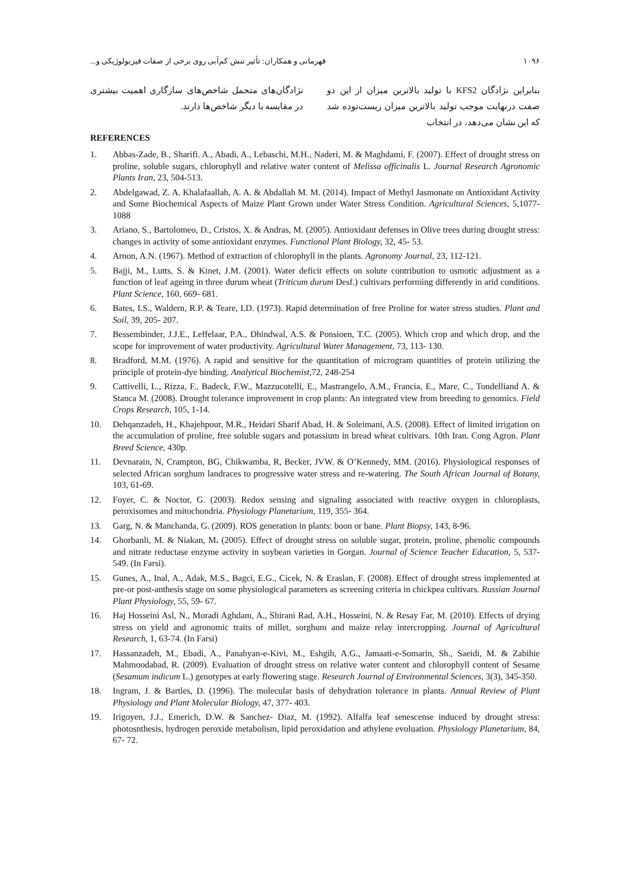۱۰۹۶ قهرمانی و همکاران: تأثیر تنش کم‌آبی روی برخی از صفات فیزیولوژیکی و...
بنابراین نژادگان KFS2 با تولید بالاترین میزان از این دو صفت درنهایت موجب تولید بالاترین میزان زیست‌توده شد که این نشان می‌دهد، در انتخاب
نژادگان‌های متحمل شاخص‌های سازگاری اهمیت بیشتری در مقایسه با دیگر شاخص‌ها دارند.
REFERENCES
1. Abbas-Zade, B., Sharifi. A., Abadi, A., Lebaschi, M.H., Naderi, M. & Maghdami, F. (2007). Effect of drought stress on proline, soluble sugars, chlorophyll and relative water content of Melissa officinalis L. Journal Research Agronomic Plants Iran, 23, 504-513.
2. Abdelgawad, Z. A. Khalafaallah, A. A. & Abdallah M. M. (2014). Impact of Methyl Jasmonate on Antioxidant Activity and Some Biochemical Aspects of Maize Plant Grown under Water Stress Condition. Agricultural Sciences, 5,1077-1088
3. Ariano, S., Bartolomeo, D., Cristos, X. & Andras, M. (2005). Antioxidant defenses in Olive trees during drought stress: changes in activity of some antioxidant enzymes. Functional Plant Biology, 32, 45- 53.
4. Arnon, A.N. (1967). Method of extraction of chlorophyll in the plants. Agronomy Journal, 23, 112-121.
5. Bajji, M., Lutts, S. & Kinet, J.M. (2001). Water deficit effects on solute contribution to osmotic adjustment as a function of leaf ageing in three durum wheat (Triticum durum Desf.) cultivars performing differently in arid conditions. Plant Science, 160, 669- 681.
6. Bates, I.S., Waldern, R.P. & Teare, I.D. (1973). Rapid determination of free Proline for water stress studies. Plant and Soil, 39, 205- 207.
7. Bessembinder, J.J.E., Leffelaar, P.A., Dhindwal, A.S. & Ponsioen, T.C. (2005). Which crop and which drop, and the scope for improvement of water productivity. Agricultural Water Management, 73, 113- 130.
8. Bradford, M.M. (1976). A rapid and sensitive for the quantitation of microgram quantities of protein utilizing the principle of protein-dye binding. Analytical Biochemist,72, 248-254
9. Cattivelli, L., Rizza, F., Badeck, F.W., Mazzucotelli, E., Mastrangelo, A.M., Francia, E., Mare, C., Tondelliand A. & Stanca M. (2008). Drought tolerance improvement in crop plants: An integrated view from breeding to genomics. Field Crops Research, 105, 1-14.
10. Dehqanzadeh, H., Khajehpour, M.R., Heidari Sharif Abad, H. & Soleimani, A.S. (2008). Effect of limited irrigation on the accumulation of proline, free soluble sugars and potassium in bread wheat cultivars. 10th Iran. Cong Agron. Plant Breed Science, 430p.
11. Devnarain, N, Crampton, BG, Chikwamba, R, Becker, JVW. & O’Kennedy, MM. (2016). Physiological responses of selected African sorghum landraces to progressive water stress and re-watering. The South African Journal of Botany, 103, 61-69.
12. Foyer, C. & Noctor, G. (2003). Redox sensing and signaling associated with reactive oxygen in chloroplasts, peroxisomes and mitochondria. Physiology Planetarium, 119, 355- 364.
13. Garg, N. & Manchanda, G. (2009). ROS generation in plants: boon or bane. Plant Biopsy, 143, 8-96.
14. Ghorbanli, M. & Niakan, M. (2005). Effect of drought stress on soluble sugar, protein, proline, phenolic compounds and nitrate reductase enzyme activity in soybean varieties in Gorgan. Journal of Science Teacher Education, 5, 537-549. (In Farsi).
15. Gunes, A., Inal, A., Adak, M.S., Bagci, E.G., Cicek, N. & Eraslan, F. (2008). Effect of drought stress implemented at pre-or post-anthesis stage on some physiological parameters as screening criteria in chickpea cultivars. Russian Journal Plant Physiology, 55, 59- 67.
16. Haj Hosseini Asl, N., Moradi Aghdam, A., Shirani Rad, A.H., Hosseini, N. & Resay Far, M. (2010). Effects of drying stress on yield and agronomic traits of millet, sorghum and maize relay intercropping. Journal of Agricultural Research, 1, 63-74. (In Farsi)
17. Hassanzadeh, M., Ebadi, A., Panahyan-e-Kivi, M., Eshgih, A.G., Jamaati-e-Somarin, Sh., Saeidi, M. & Zabihie Mahmoodabad, R. (2009). Evaluation of drought stress on relative water content and chlorophyll content of Sesame (Sesamum indicum L.) genotypes at early flowering stage. Research Journal of Environmental Sciences, 3(3), 345-350.
18. Ingram, J. & Bartles, D. (1996). The molecular basis of dehydration tolerance in plants. Annual Review of Plant Physiology and Plant Molecular Biology, 47, 377- 403.
19. Irigoyen, J.J., Emerich, D.W. & Sanchez- Diaz, M. (1992). Alfalfa leaf senescense induced by drought stress: photosnthesis, hydrogen peroxide metabolism, lipid peroxidation and athylene evoluation. Physiology Planetarium, 84, 67- 72.